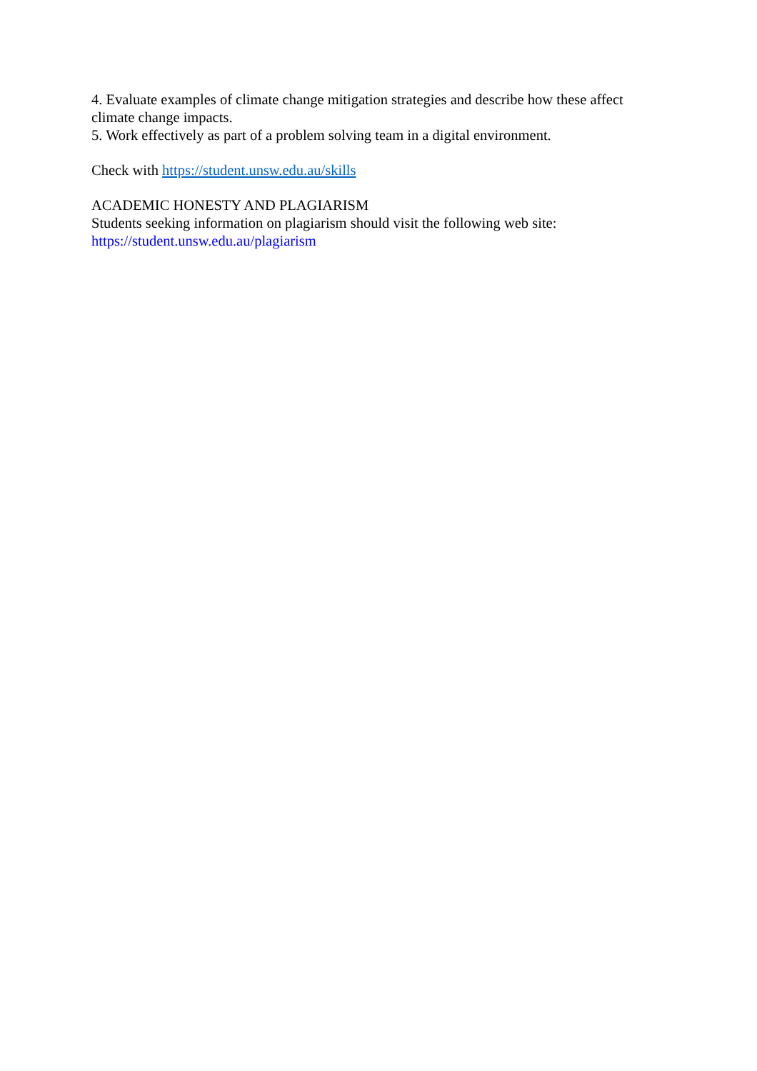4. Evaluate examples of climate change mitigation strategies and describe how these affect climate change impacts.
5. Work effectively as part of a problem solving team in a digital environment.
Check with https://student.unsw.edu.au/skills
ACADEMIC HONESTY AND PLAGIARISM
Students seeking information on plagiarism should visit the following web site:
https://student.unsw.edu.au/plagiarism